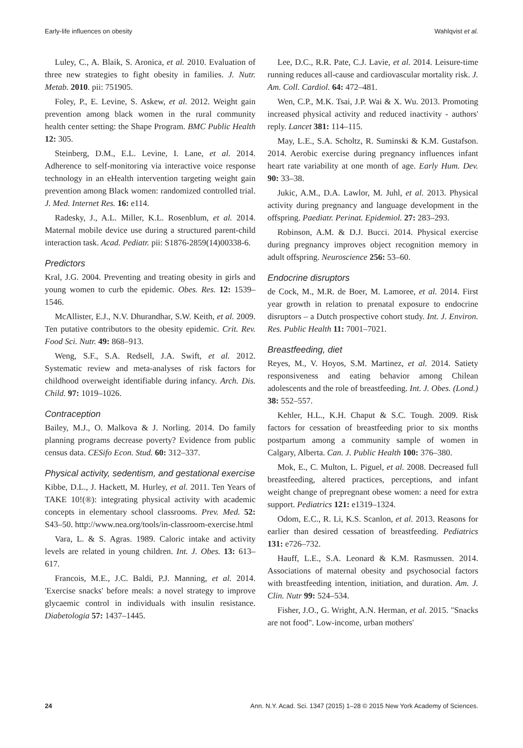Early-life influences on obesity Wahlqvist et al.
Luley, C., A. Blaik, S. Aronica, et al. 2010. Evaluation of three new strategies to fight obesity in families. J. Nutr. Metab. 2010. pii: 751905.
Foley, P., E. Levine, S. Askew, et al. 2012. Weight gain prevention among black women in the rural community health center setting: the Shape Program. BMC Public Health 12: 305.
Steinberg, D.M., E.L. Levine, I. Lane, et al. 2014. Adherence to self-monitoring via interactive voice response technology in an eHealth intervention targeting weight gain prevention among Black women: randomized controlled trial. J. Med. Internet Res. 16: e114.
Radesky, J., A.L. Miller, K.L. Rosenblum, et al. 2014. Maternal mobile device use during a structured parent-child interaction task. Acad. Pediatr. pii: S1876-2859(14)00338-6.
Predictors
Kral, J.G. 2004. Preventing and treating obesity in girls and young women to curb the epidemic. Obes. Res. 12: 1539–1546.
McAllister, E.J., N.V. Dhurandhar, S.W. Keith, et al. 2009. Ten putative contributors to the obesity epidemic. Crit. Rev. Food Sci. Nutr. 49: 868–913.
Weng, S.F., S.A. Redsell, J.A. Swift, et al. 2012. Systematic review and meta-analyses of risk factors for childhood overweight identifiable during infancy. Arch. Dis. Child. 97: 1019–1026.
Contraception
Bailey, M.J., O. Malkova & J. Norling. 2014. Do family planning programs decrease poverty? Evidence from public census data. CESifo Econ. Stud. 60: 312–337.
Physical activity, sedentism, and gestational exercise
Kibbe, D.L., J. Hackett, M. Hurley, et al. 2011. Ten Years of TAKE 10!(®): integrating physical activity with academic concepts in elementary school classrooms. Prev. Med. 52: S43–50. http://www.nea.org/tools/in-classroom-exercise.html
Vara, L. & S. Agras. 1989. Caloric intake and activity levels are related in young children. Int. J. Obes. 13: 613–617.
Francois, M.E., J.C. Baldi, P.J. Manning, et al. 2014. 'Exercise snacks' before meals: a novel strategy to improve glycaemic control in individuals with insulin resistance. Diabetologia 57: 1437–1445.
Lee, D.C., R.R. Pate, C.J. Lavie, et al. 2014. Leisure-time running reduces all-cause and cardiovascular mortality risk. J. Am. Coll. Cardiol. 64: 472–481.
Wen, C.P., M.K. Tsai, J.P. Wai & X. Wu. 2013. Promoting increased physical activity and reduced inactivity - authors' reply. Lancet 381: 114–115.
May, L.E., S.A. Scholtz, R. Suminski & K.M. Gustafson. 2014. Aerobic exercise during pregnancy influences infant heart rate variability at one month of age. Early Hum. Dev. 90: 33–38.
Jukic, A.M., D.A. Lawlor, M. Juhl, et al. 2013. Physical activity during pregnancy and language development in the offspring. Paediatr. Perinat. Epidemiol. 27: 283–293.
Robinson, A.M. & D.J. Bucci. 2014. Physical exercise during pregnancy improves object recognition memory in adult offspring. Neuroscience 256: 53–60.
Endocrine disruptors
de Cock, M., M.R. de Boer, M. Lamoree, et al. 2014. First year growth in relation to prenatal exposure to endocrine disruptors – a Dutch prospective cohort study. Int. J. Environ. Res. Public Health 11: 7001–7021.
Breastfeeding, diet
Reyes, M., V. Hoyos, S.M. Martinez, et al. 2014. Satiety responsiveness and eating behavior among Chilean adolescents and the role of breastfeeding. Int. J. Obes. (Lond.) 38: 552–557.
Kehler, H.L., K.H. Chaput & S.C. Tough. 2009. Risk factors for cessation of breastfeeding prior to six months postpartum among a community sample of women in Calgary, Alberta. Can. J. Public Health 100: 376–380.
Mok, E., C. Multon, L. Piguel, et al. 2008. Decreased full breastfeeding, altered practices, perceptions, and infant weight change of prepregnant obese women: a need for extra support. Pediatrics 121: e1319–1324.
Odom, E.C., R. Li, K.S. Scanlon, et al. 2013. Reasons for earlier than desired cessation of breastfeeding. Pediatrics 131: e726–732.
Hauff, L.E., S.A. Leonard & K.M. Rasmussen. 2014. Associations of maternal obesity and psychosocial factors with breastfeeding intention, initiation, and duration. Am. J. Clin. Nutr 99: 524–534.
Fisher, J.O., G. Wright, A.N. Herman, et al. 2015. "Snacks are not food". Low-income, urban mothers'
24 Ann. N.Y. Acad. Sci. 1347 (2015) 1–28 © 2015 New York Academy of Sciences.